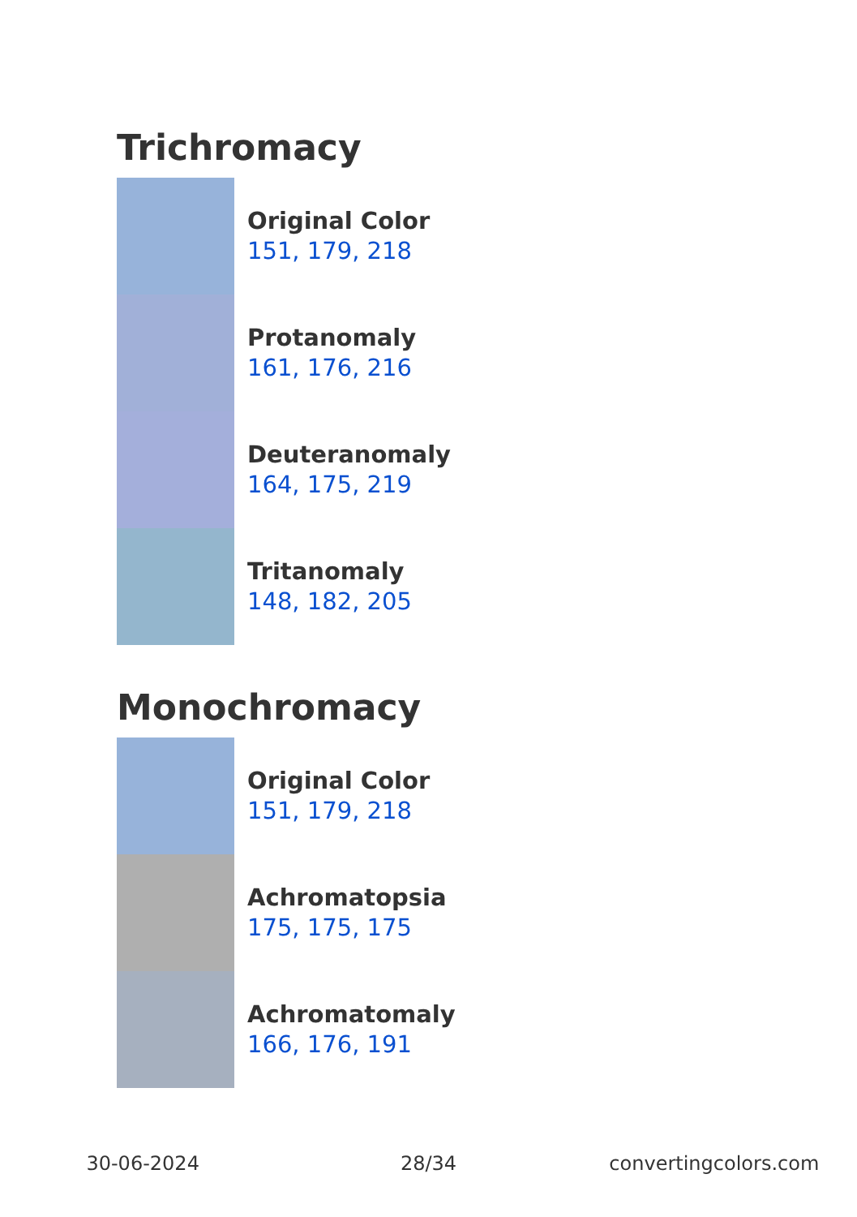Trichromacy
Original Color
151, 179, 218
Protanomaly
161, 176, 216
Deuteranomaly
164, 175, 219
Tritanomaly
148, 182, 205
Monochromacy
Original Color
151, 179, 218
Achromatopsia
175, 175, 175
Achromatomaly
166, 176, 191
30-06-2024 28/34 convertingcolors.com